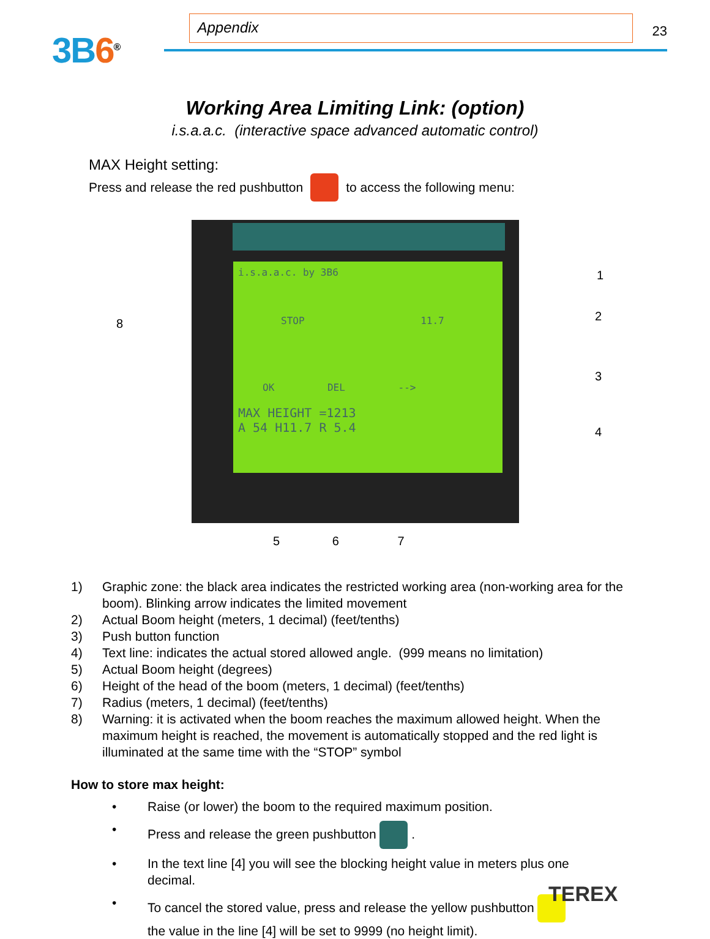3B6<sup>®</sup>
Appendix
23
Working Area Limiting Link: (option)
i.s.a.a.c. (interactive space advanced automatic control)
MAX Height setting:
Press and release the red pushbutton to access the following menu:
i.s.a.a.c. by 3B6
STOP 11.7
OK DEL -->
MAX HEIGHT =1213
A 54 H11.7 R 5.4
1
2
3
4
8
5 6 7
1) Graphic zone: the black area indicates the restricted working area (non-working area for the boom). Blinking arrow indicates the limited movement
2) Actual Boom height (meters, 1 decimal) (feet/tenths)
3) Push button function
4) Text line: indicates the actual stored allowed angle. (999 means no limitation)
5) Actual Boom height (degrees)
6) Height of the head of the boom (meters, 1 decimal) (feet/tenths)
7) Radius (meters, 1 decimal) (feet/tenths)
8) Warning: it is activated when the boom reaches the maximum allowed height. When the maximum height is reached, the movement is automatically stopped and the red light is illuminated at the same time with the “STOP” symbol
How to store max height:
• Raise (or lower) the boom to the required maximum position.
• Press and release the green pushbutton .
• In the text line [4] you will see the blocking height value in meters plus one decimal.
• To cancel the stored value, press and release the yellow pushbutton
the value in the line [4] will be set to 9999 (no height limit).
TEREX